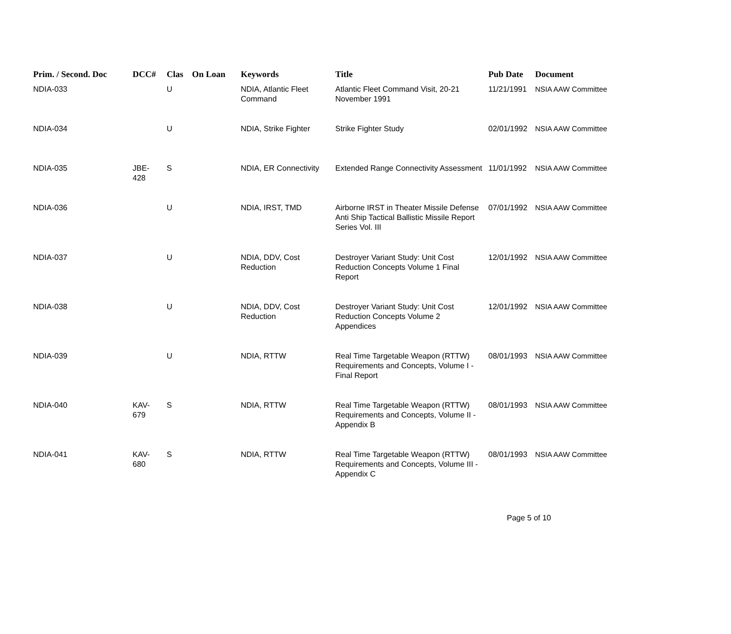| Prim. / Second. Doc | DCC# | Clas | On Loan | Keywords | Title | Pub Date | Document |
| --- | --- | --- | --- | --- | --- | --- | --- |
| NDIA-033 | | U | | NDIA, Atlantic Fleet Command | Atlantic Fleet Command Visit, 20-21 November 1991 | 11/21/1991 | NSIA AAW Committee |
| NDIA-034 | | U | | NDIA, Strike Fighter | Strike Fighter Study | 02/01/1992 | NSIA AAW Committee |
| NDIA-035 | JBE-428 | S | | NDIA, ER Connectivity | Extended Range Connectivity Assessment | 11/01/1992 | NSIA AAW Committee |
| NDIA-036 | | U | | NDIA, IRST, TMD | Airborne IRST in Theater Missile Defense Anti Ship Tactical Ballistic Missile Report Series Vol. III | 07/01/1992 | NSIA AAW Committee |
| NDIA-037 | | U | | NDIA, DDV, Cost Reduction | Destroyer Variant Study: Unit Cost Reduction Concepts Volume 1 Final Report | 12/01/1992 | NSIA AAW Committee |
| NDIA-038 | | U | | NDIA, DDV, Cost Reduction | Destroyer Variant Study: Unit Cost Reduction Concepts Volume 2 Appendices | 12/01/1992 | NSIA AAW Committee |
| NDIA-039 | | U | | NDIA, RTTW | Real Time Targetable Weapon (RTTW) Requirements and Concepts, Volume I - Final Report | 08/01/1993 | NSIA AAW Committee |
| NDIA-040 | KAV-679 | S | | NDIA, RTTW | Real Time Targetable Weapon (RTTW) Requirements and Concepts, Volume II - Appendix B | 08/01/1993 | NSIA AAW Committee |
| NDIA-041 | KAV-680 | S | | NDIA, RTTW | Real Time Targetable Weapon (RTTW) Requirements and Concepts, Volume III - Appendix C | 08/01/1993 | NSIA AAW Committee |
Page 5 of 10